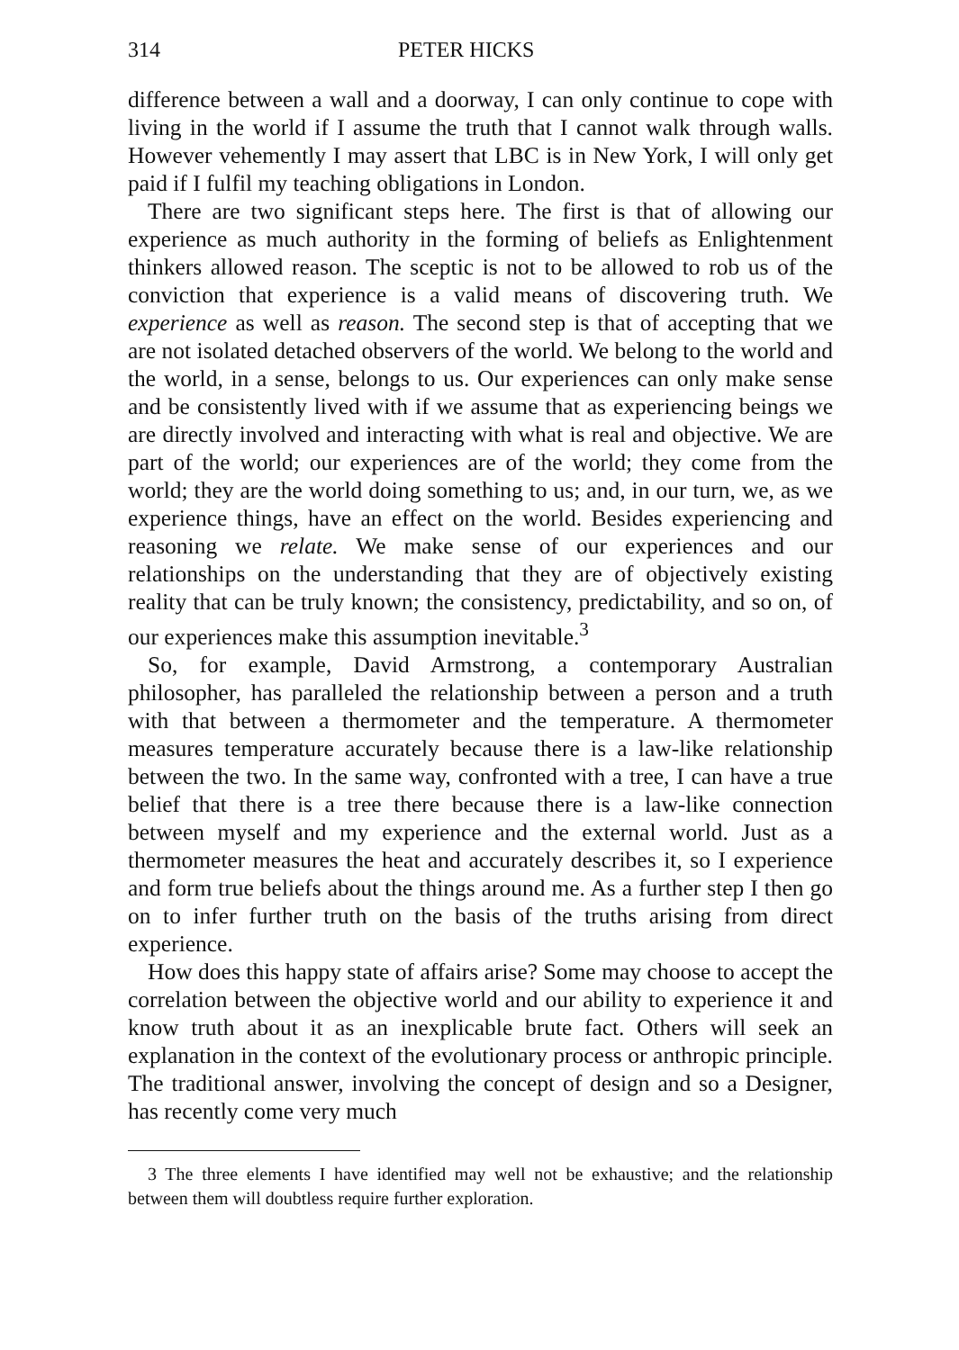314 PETER HICKS
difference between a wall and a doorway, I can only continue to cope with living in the world if I assume the truth that I cannot walk through walls. However vehemently I may assert that LBC is in New York, I will only get paid if I fulfil my teaching obligations in London.
There are two significant steps here. The first is that of allowing our experience as much authority in the forming of beliefs as Enlightenment thinkers allowed reason. The sceptic is not to be allowed to rob us of the conviction that experience is a valid means of discovering truth. We experience as well as reason. The second step is that of accepting that we are not isolated detached observers of the world. We belong to the world and the world, in a sense, belongs to us. Our experiences can only make sense and be consistently lived with if we assume that as experiencing beings we are directly involved and interacting with what is real and objective. We are part of the world; our experiences are of the world; they come from the world; they are the world doing something to us; and, in our turn, we, as we experience things, have an effect on the world. Besides experiencing and reasoning we relate. We make sense of our experiences and our relationships on the understanding that they are of objectively existing reality that can be truly known; the consistency, predictability, and so on, of our experiences make this assumption inevitable.<sup>3</sup>
So, for example, David Armstrong, a contemporary Australian philosopher, has paralleled the relationship between a person and a truth with that between a thermometer and the temperature. A thermometer measures temperature accurately because there is a law-like relationship between the two. In the same way, confronted with a tree, I can have a true belief that there is a tree there because there is a law-like connection between myself and my experience and the external world. Just as a thermometer measures the heat and accurately describes it, so I experience and form true beliefs about the things around me. As a further step I then go on to infer further truth on the basis of the truths arising from direct experience.
How does this happy state of affairs arise? Some may choose to accept the correlation between the objective world and our ability to experience it and know truth about it as an inexplicable brute fact. Others will seek an explanation in the context of the evolutionary process or anthropic principle. The traditional answer, involving the concept of design and so a Designer, has recently come very much
3 The three elements I have identified may well not be exhaustive; and the relationship between them will doubtless require further exploration.